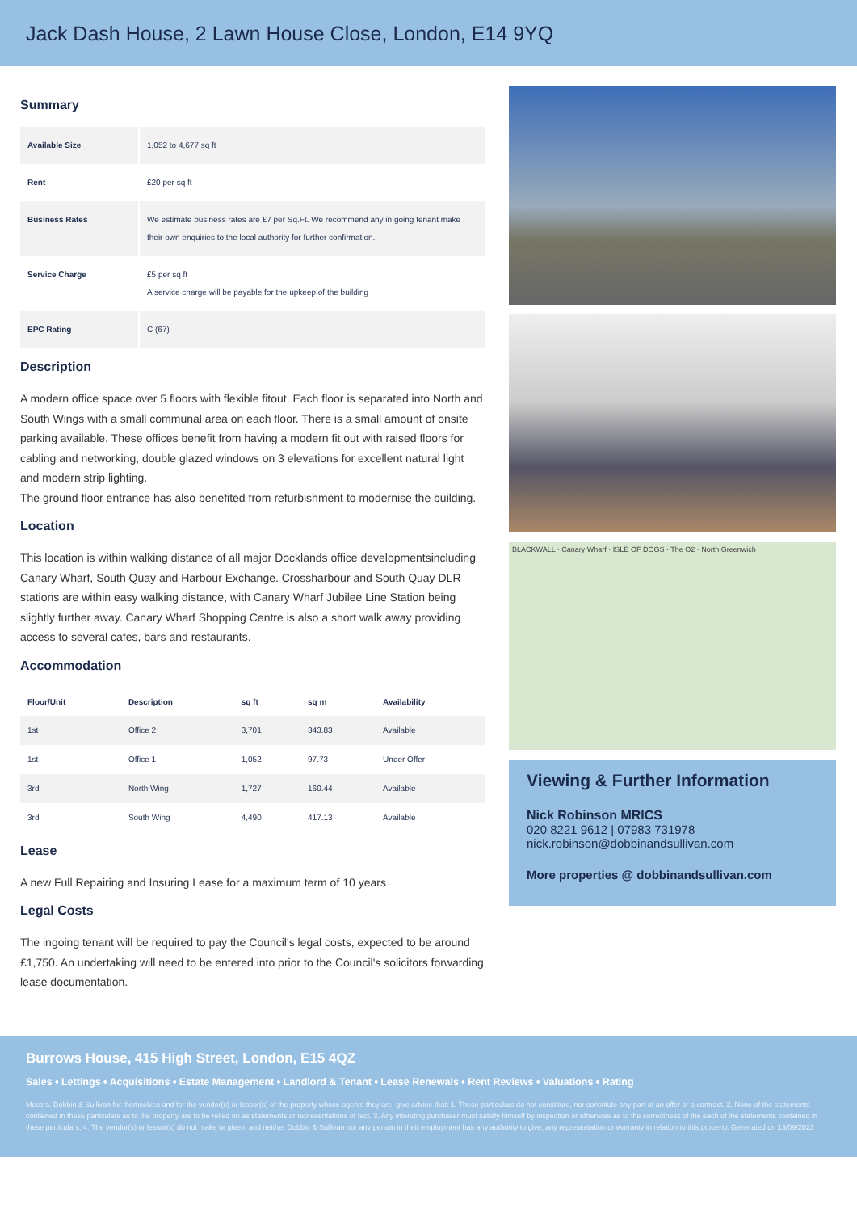Jack Dash House, 2 Lawn House Close, London, E14 9YQ
Summary
| Available Size | 1,052 to 4,677 sq ft |
| Rent | £20 per sq ft |
| Business Rates | We estimate business rates are £7 per Sq.Ft. We recommend any in going tenant make their own enquiries to the local authority for further confirmation. |
| Service Charge | £5 per sq ft A service charge will be payable for the upkeep of the building |
| EPC Rating | C (67) |
Description
A modern office space over 5 floors with flexible fitout. Each floor is separated into North and South Wings with a small communal area on each floor. There is a small amount of onsite parking available. These offices benefit from having a modern fit out with raised floors for cabling and networking, double glazed windows on 3 elevations for excellent natural light and modern strip lighting.
The ground floor entrance has also benefited from refurbishment to modernise the building.
Location
This location is within walking distance of all major Docklands office developmentsincluding Canary Wharf, South Quay and Harbour Exchange. Crossharbour and South Quay DLR stations are within easy walking distance, with Canary Wharf Jubilee Line Station being slightly further away. Canary Wharf Shopping Centre is also a short walk away providing access to several cafes, bars and restaurants.
Accommodation
| Floor/Unit | Description | sq ft | sq m | Availability |
| --- | --- | --- | --- | --- |
| 1st | Office 2 | 3,701 | 343.83 | Available |
| 1st | Office 1 | 1,052 | 97.73 | Under Offer |
| 3rd | North Wing | 1,727 | 160.44 | Available |
| 3rd | South Wing | 4,490 | 417.13 | Available |
Lease
A new Full Repairing and Insuring Lease for a maximum term of 10 years
Legal Costs
The ingoing tenant will be required to pay the Council's legal costs, expected to be around £1,750. An undertaking will need to be entered into prior to the Council's solicitors forwarding lease documentation.
BLACKWALL · Canary Wharf · ISLE OF DOGS · The O2 · North Greenwich
Viewing & Further Information
Nick Robinson MRICS
020 8221 9612 | 07983 731978
nick.robinson@dobbinandsullivan.com
More properties @ dobbinandsullivan.com
Burrows House, 415 High Street, London, E15 4QZ
Sales • Lettings • Acquisitions • Estate Management • Landlord & Tenant • Lease Renewals • Rent Reviews • Valuations • Rating
Messrs. Dobbin & Sullivan for themselves and for the vendor(s) or lessor(s) of the property whose agents they are, give advice that: 1. These particulars do not constitute, nor constitute any part of an offer or a contract. 2. None of the statements contained in these particulars as to the property are to be relied on as statements or representations of fact. 3. Any intending purchaser must satisfy himself by inspection or otherwise as to the correctness of the each of the statements contained in these particulars. 4. The vendor(s) or lessor(s) do not make or given, and neither Dobbin & Sullivan nor any person in their employment has any authority to give, any representation or warranty in relation to this property. Generated on 13/09/2023